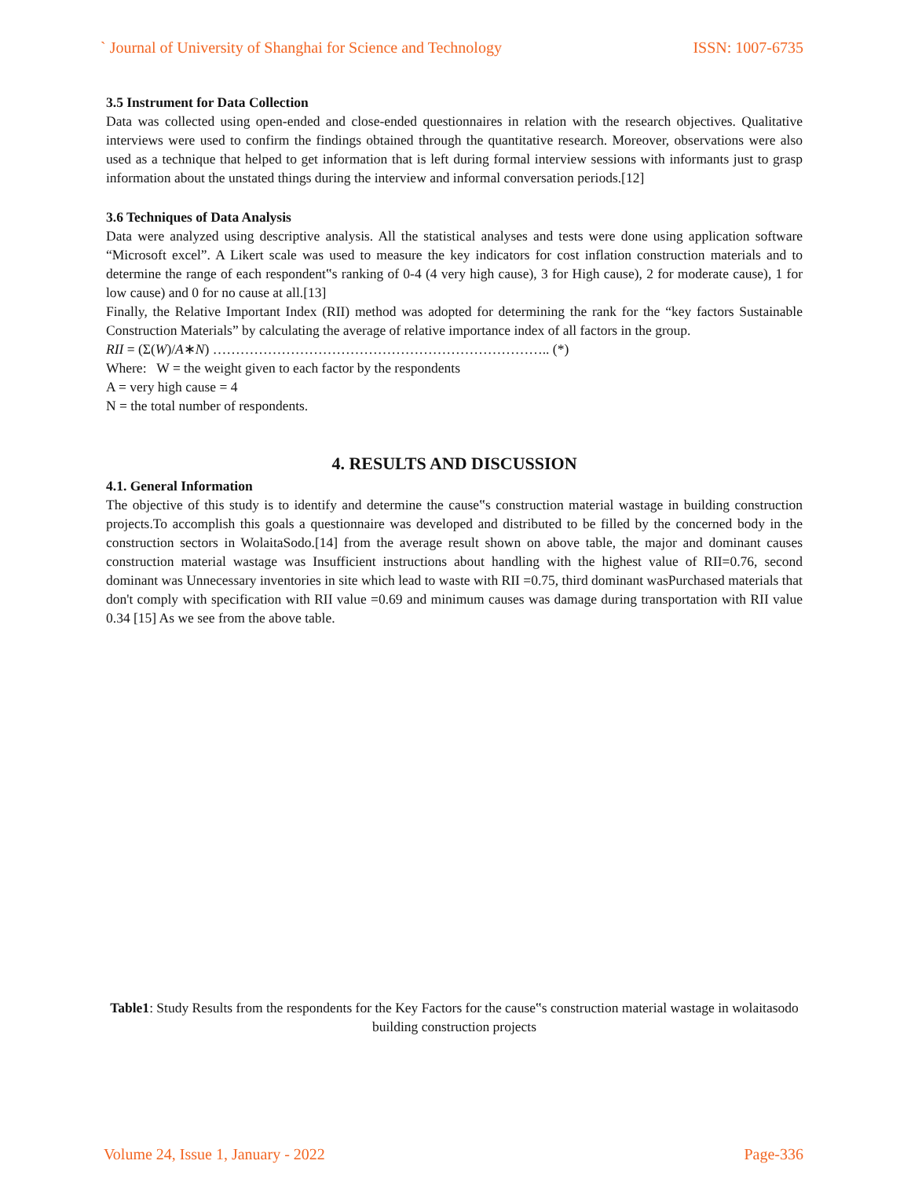` Journal of University of Shanghai for Science and Technology ISSN: 1007-6735
3.5 Instrument for Data Collection
Data was collected using open-ended and close-ended questionnaires in relation with the research objectives. Qualitative interviews were used to confirm the findings obtained through the quantitative research. Moreover, observations were also used as a technique that helped to get information that is left during formal interview sessions with informants just to grasp information about the unstated things during the interview and informal conversation periods.[12]
3.6 Techniques of Data Analysis
Data were analyzed using descriptive analysis. All the statistical analyses and tests were done using application software “Microsoft excel”. A Likert scale was used to measure the key indicators for cost inflation construction materials and to determine the range of each respondent‟s ranking of 0-4 (4 very high cause), 3 for High cause), 2 for moderate cause), 1 for low cause) and 0 for no cause at all.[13]
Finally, the Relative Important Index (RII) method was adopted for determining the rank for the “key factors Sustainable Construction Materials” by calculating the average of relative importance index of all factors in the group.
RII = (Σ(W)/A∗N) ……………………………………………………………….. (*)
Where: W = the weight given to each factor by the respondents
A = very high cause = 4
N = the total number of respondents.
4. RESULTS AND DISCUSSION
4.1. General Information
The objective of this study is to identify and determine the cause‟s construction material wastage in building construction projects.To accomplish this goals a questionnaire was developed and distributed to be filled by the concerned body in the construction sectors in WolaitaSodo.[14] from the average result shown on above table, the major and dominant causes construction material wastage was Insufficient instructions about handling with the highest value of RII=0.76, second dominant was Unnecessary inventories in site which lead to waste with RII =0.75, third dominant wasPurchased materials that don't comply with specification with RII value =0.69 and minimum causes was damage during transportation with RII value 0.34 [15] As we see from the above table.
Table1: Study Results from the respondents for the Key Factors for the cause‟s construction material wastage in wolaitasodo building construction projects
Volume 24, Issue 1, January - 2022 Page-336